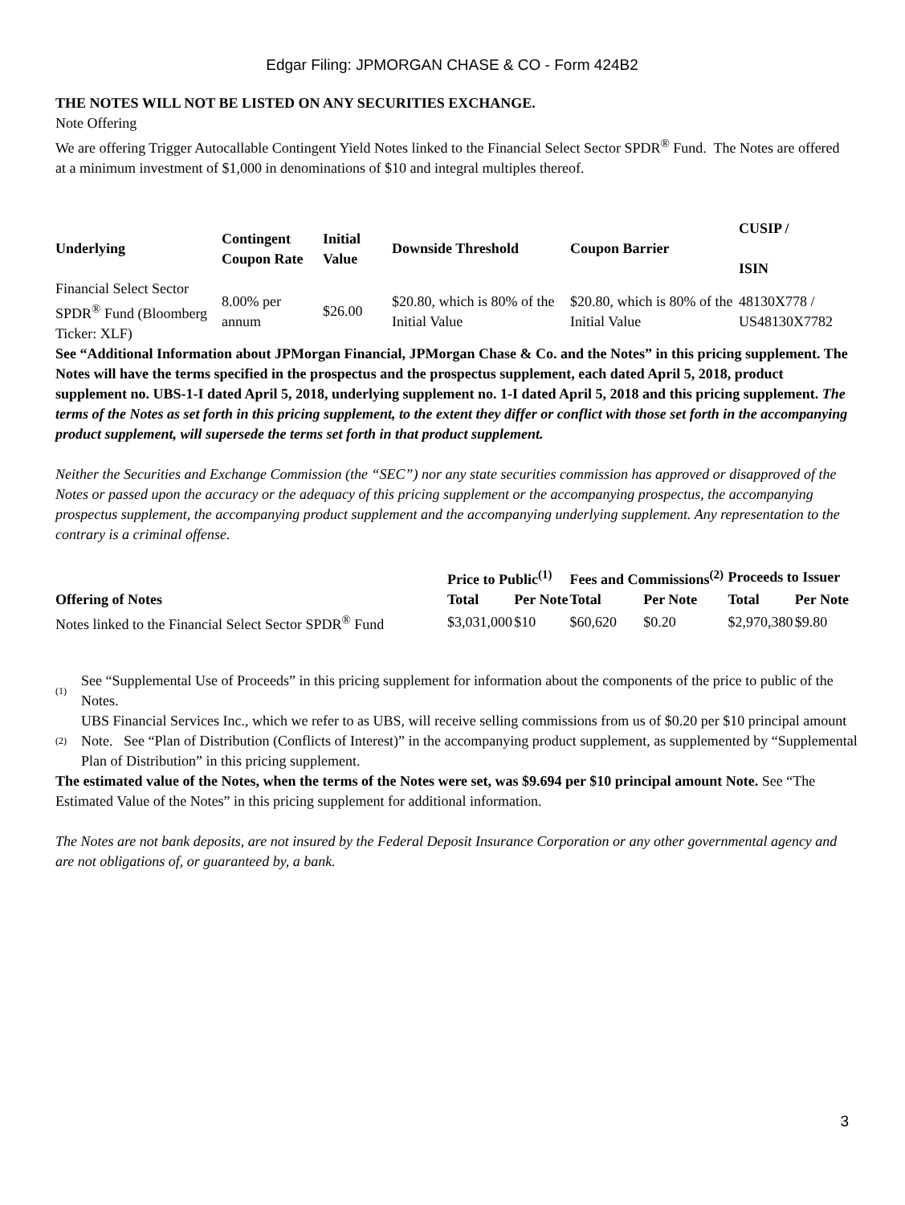Edgar Filing: JPMORGAN CHASE & CO - Form 424B2
THE NOTES WILL NOT BE LISTED ON ANY SECURITIES EXCHANGE.
Note Offering
We are offering Trigger Autocallable Contingent Yield Notes linked to the Financial Select Sector SPDR<sup>®</sup> Fund. The Notes are offered at a minimum investment of $1,000 in denominations of $10 and integral multiples thereof.
| Underlying | Contingent Coupon Rate | Initial Value | Downside Threshold | Coupon Barrier | CUSIP / ISIN |
| --- | --- | --- | --- | --- | --- |
| Financial Select Sector SPDR<sup>®</sup> Fund (Bloomberg Ticker: XLF) | 8.00% per annum | $26.00 | $20.80, which is 80% of the Initial Value | $20.80, which is 80% of the Initial Value | 48130X778 / US48130X7782 |
See “Additional Information about JPMorgan Financial, JPMorgan Chase & Co. and the Notes” in this pricing supplement. The Notes will have the terms specified in the prospectus and the prospectus supplement, each dated April 5, 2018, product supplement no. UBS-1-I dated April 5, 2018, underlying supplement no. 1-I dated April 5, 2018 and this pricing supplement. The terms of the Notes as set forth in this pricing supplement, to the extent they differ or conflict with those set forth in the accompanying product supplement, will supersede the terms set forth in that product supplement.
Neither the Securities and Exchange Commission (the “SEC”) nor any state securities commission has approved or disapproved of the Notes or passed upon the accuracy or the adequacy of this pricing supplement or the accompanying prospectus, the accompanying prospectus supplement, the accompanying product supplement and the accompanying underlying supplement. Any representation to the contrary is a criminal offense.
| | Price to Public<sup>(1)</sup> | | Fees and Commissions<sup>(2)</sup> | | Proceeds to Issuer | |
| --- | --- | --- | --- | --- | --- | --- |
| Offering of Notes | Total | Per Note | Total | Per Note | Total | Per Note |
| Notes linked to the Financial Select Sector SPDR<sup>®</sup> Fund | $3,031,000 | $10 | $60,620 | $0.20 | $2,970,380 | $9.80 |
| (1) | See “Supplemental Use of Proceeds” in this pricing supplement for information about the components of the price to public of the Notes. |
| (2) | UBS Financial Services Inc., which we refer to as UBS, will receive selling commissions from us of $0.20 per $10 principal amount Note. See “Plan of Distribution (Conflicts of Interest)” in the accompanying product supplement, as supplemented by “Supplemental Plan of Distribution” in this pricing supplement. |
The estimated value of the Notes, when the terms of the Notes were set, was $9.694 per $10 principal amount Note. See “The Estimated Value of the Notes” in this pricing supplement for additional information.
The Notes are not bank deposits, are not insured by the Federal Deposit Insurance Corporation or any other governmental agency and are not obligations of, or guaranteed by, a bank.
3